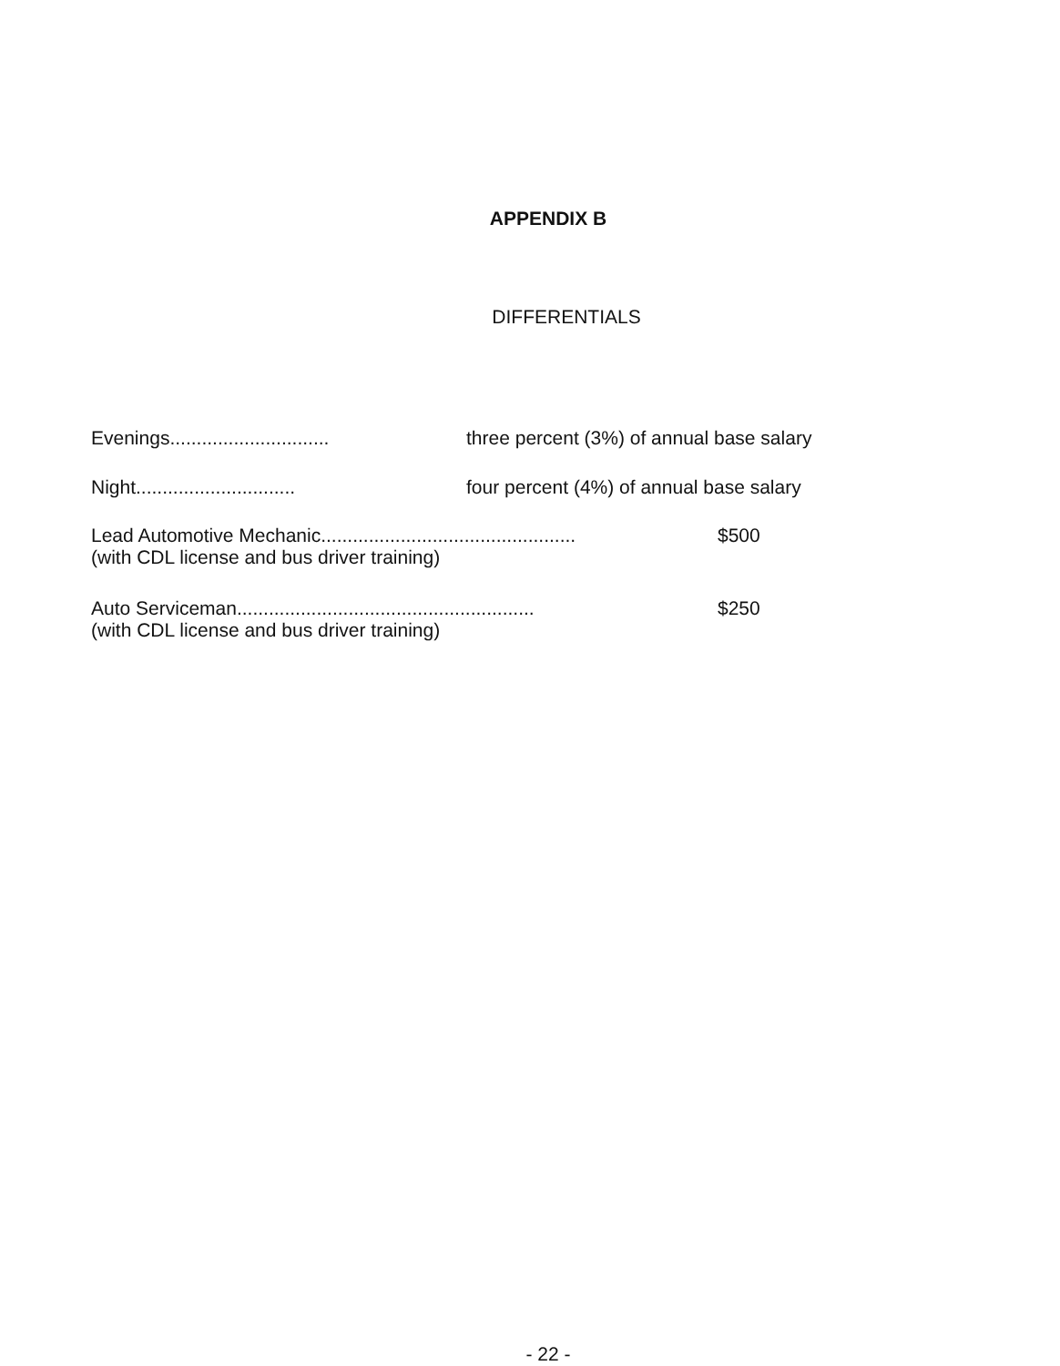APPENDIX B
DIFFERENTIALS
Evenings..............................
three percent (3%) of annual base salary
Night..............................
four percent (4%) of annual base salary
Lead Automotive Mechanic................................................
(with CDL license and bus driver training)
$500
Auto Serviceman........................................................
(with CDL license and bus driver training)
$250
- 22 -